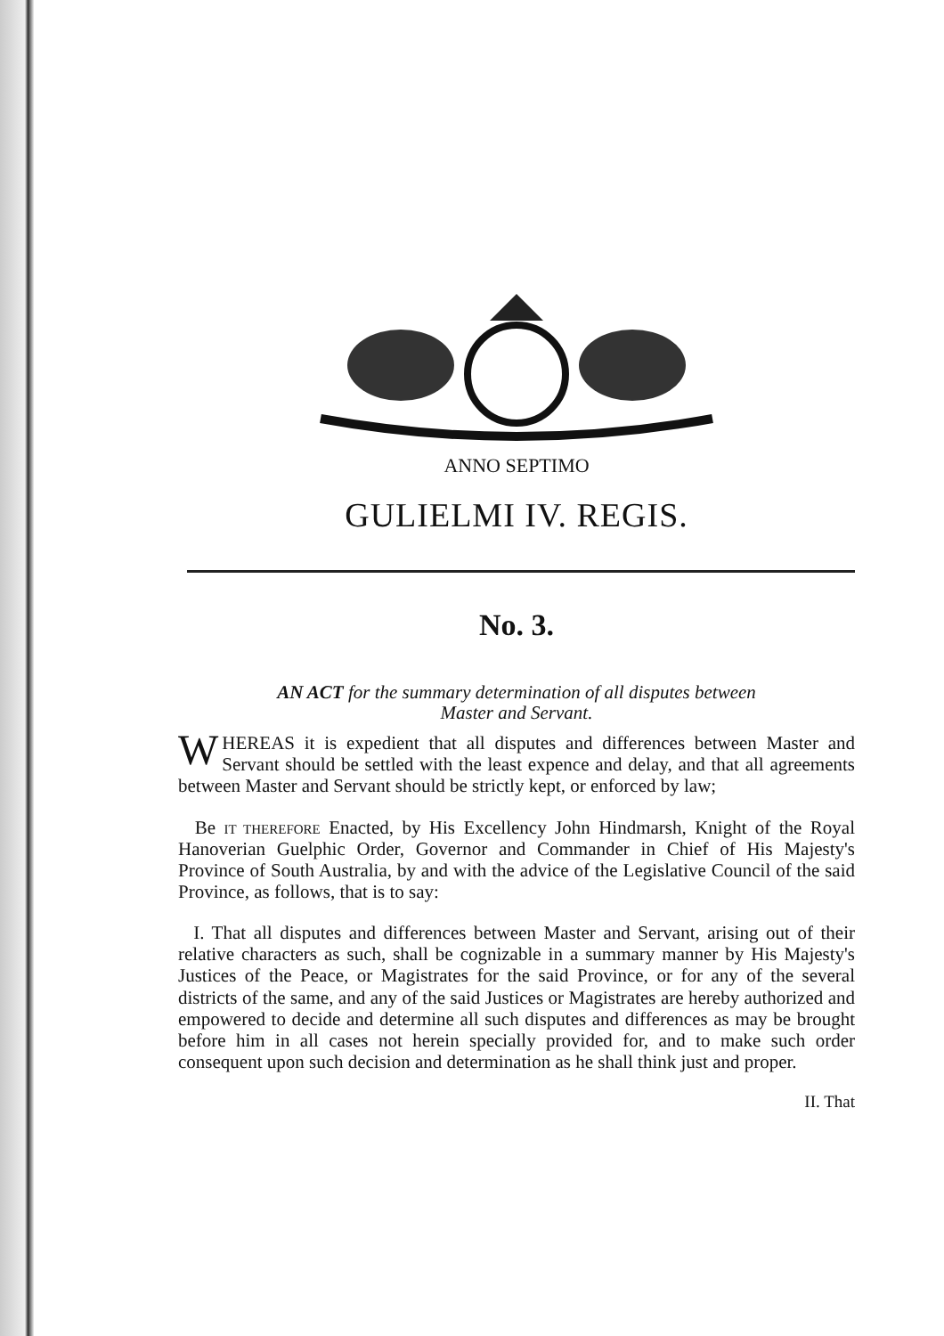ANNO SEPTIMO
GULIELMI IV. REGIS.
No. 3.
AN ACT for the summary determination of all disputes between
Master and Servant.
WHEREAS it is expedient that all disputes and differences between Master and Servant should be settled with the least expence and delay, and that all agreements between Master and Servant should be strictly kept, or enforced by law;
Be IT THEREFORE Enacted, by His Excellency John Hindmarsh, Knight of the Royal Hanoverian Guelphic Order, Governor and Commander in Chief of His Majesty's Province of South Australia, by and with the advice of the Legislative Council of the said Province, as follows, that is to say:
I. That all disputes and differences between Master and Servant, arising out of their relative characters as such, shall be cognizable in a summary manner by His Majesty's Justices of the Peace, or Magistrates for the said Province, or for any of the several districts of the same, and any of the said Justices or Magistrates are hereby authorized and empowered to decide and determine all such disputes and differences as may be brought before him in all cases not herein specially provided for, and to make such order consequent upon such decision and determination as he shall think just and proper.
II. That